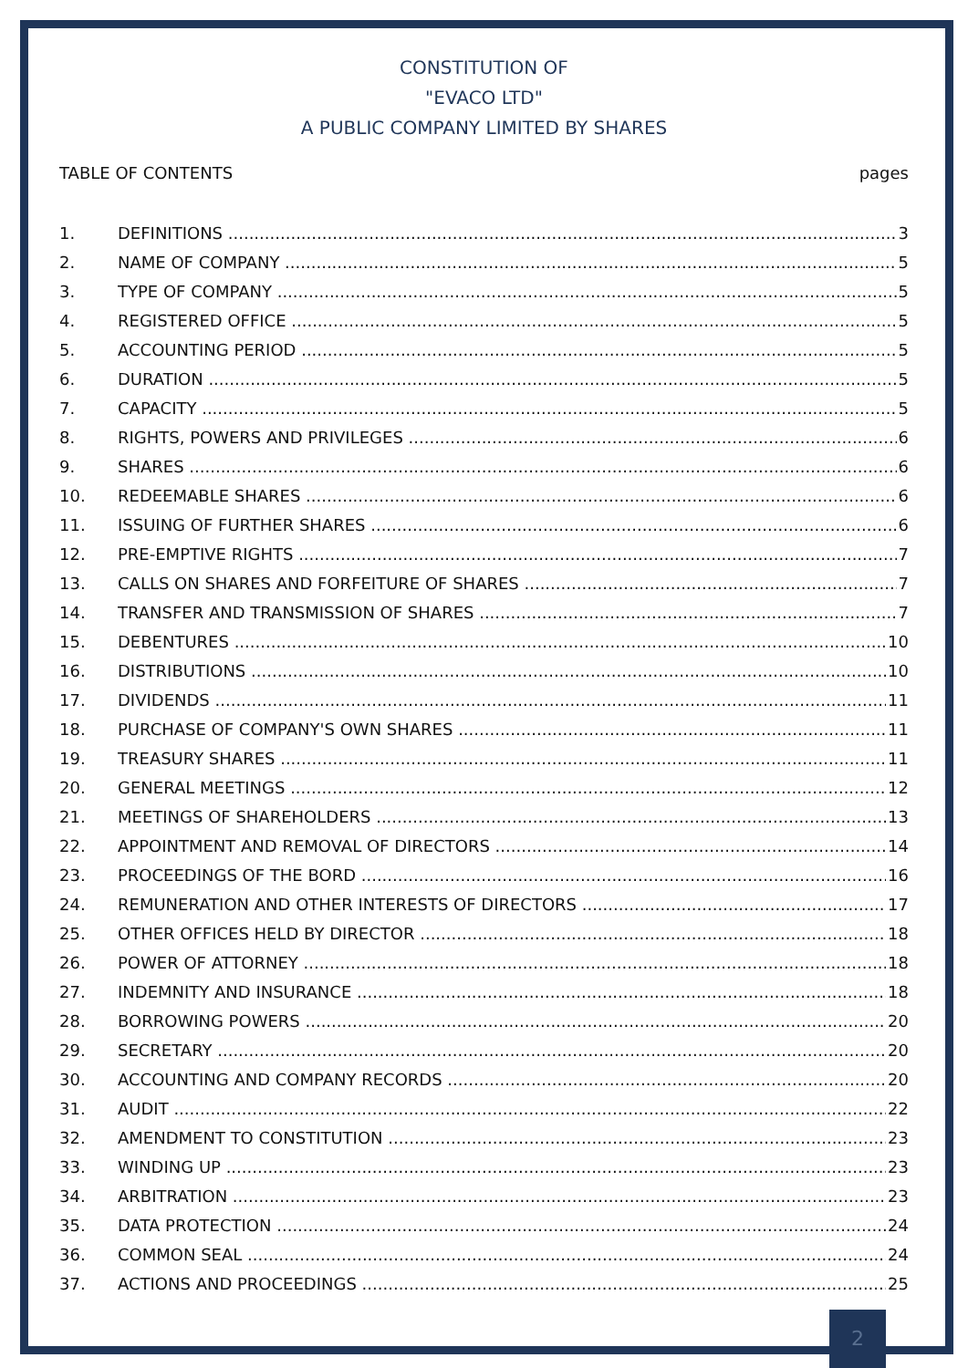CONSTITUTION OF
"EVACO LTD"
A PUBLIC COMPANY LIMITED BY SHARES
TABLE OF CONTENTS pages
1. DEFINITIONS 3
2. NAME OF COMPANY 5
3. TYPE OF COMPANY 5
4. REGISTERED OFFICE 5
5. ACCOUNTING PERIOD 5
6. DURATION 5
7. CAPACITY 5
8. RIGHTS, POWERS AND PRIVILEGES 6
9. SHARES 6
10. REDEEMABLE SHARES 6
11. ISSUING OF FURTHER SHARES 6
12. PRE-EMPTIVE RIGHTS 7
13. CALLS ON SHARES AND FORFEITURE OF SHARES 7
14. TRANSFER AND TRANSMISSION OF SHARES 7
15. DEBENTURES 10
16. DISTRIBUTIONS 10
17. DIVIDENDS 11
18. PURCHASE OF COMPANY'S OWN SHARES 11
19. TREASURY SHARES 11
20. GENERAL MEETINGS 12
21. MEETINGS OF SHAREHOLDERS 13
22. APPOINTMENT AND REMOVAL OF DIRECTORS 14
23. PROCEEDINGS OF THE BORD 16
24. REMUNERATION AND OTHER INTERESTS OF DIRECTORS 17
25. OTHER OFFICES HELD BY DIRECTOR 18
26. POWER OF ATTORNEY 18
27. INDEMNITY AND INSURANCE 18
28. BORROWING POWERS 20
29. SECRETARY 20
30. ACCOUNTING AND COMPANY RECORDS 20
31. AUDIT 22
32. AMENDMENT TO CONSTITUTION 23
33. WINDING UP 23
34. ARBITRATION 23
35. DATA PROTECTION 24
36. COMMON SEAL 24
37. ACTIONS AND PROCEEDINGS 25
2